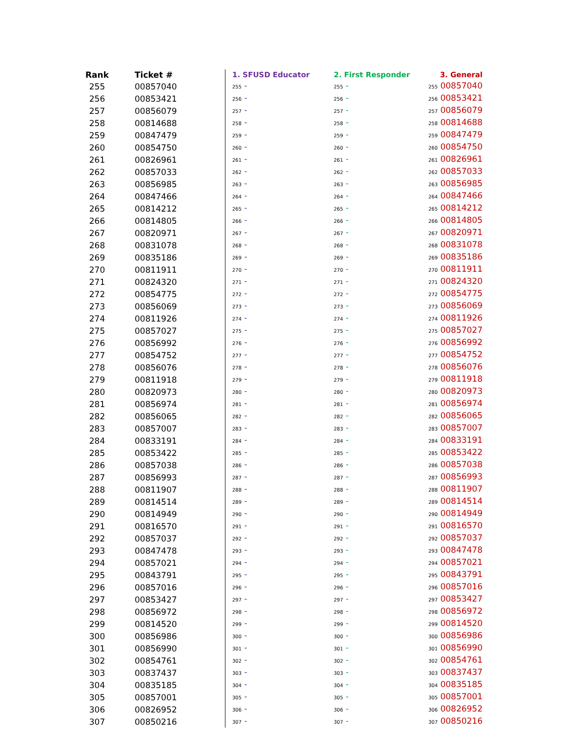| Rank | Ticket # | 1. SFUSD Educator | 2. First Responder | 3. General |
| --- | --- | --- | --- | --- |
| 255 | 00857040 | 255 - | 255 - | 255 00857040 |
| 256 | 00853421 | 256 - | 256 - | 256 00853421 |
| 257 | 00856079 | 257 - | 257 - | 257 00856079 |
| 258 | 00814688 | 258 - | 258 - | 258 00814688 |
| 259 | 00847479 | 259 - | 259 - | 259 00847479 |
| 260 | 00854750 | 260 - | 260 - | 260 00854750 |
| 261 | 00826961 | 261 - | 261 - | 261 00826961 |
| 262 | 00857033 | 262 - | 262 - | 262 00857033 |
| 263 | 00856985 | 263 - | 263 - | 263 00856985 |
| 264 | 00847466 | 264 - | 264 - | 264 00847466 |
| 265 | 00814212 | 265 - | 265 - | 265 00814212 |
| 266 | 00814805 | 266 - | 266 - | 266 00814805 |
| 267 | 00820971 | 267 - | 267 - | 267 00820971 |
| 268 | 00831078 | 268 - | 268 - | 268 00831078 |
| 269 | 00835186 | 269 - | 269 - | 269 00835186 |
| 270 | 00811911 | 270 - | 270 - | 270 00811911 |
| 271 | 00824320 | 271 - | 271 - | 271 00824320 |
| 272 | 00854775 | 272 - | 272 - | 272 00854775 |
| 273 | 00856069 | 273 - | 273 - | 273 00856069 |
| 274 | 00811926 | 274 - | 274 - | 274 00811926 |
| 275 | 00857027 | 275 - | 275 - | 275 00857027 |
| 276 | 00856992 | 276 - | 276 - | 276 00856992 |
| 277 | 00854752 | 277 - | 277 - | 277 00854752 |
| 278 | 00856076 | 278 - | 278 - | 278 00856076 |
| 279 | 00811918 | 279 - | 279 - | 279 00811918 |
| 280 | 00820973 | 280 - | 280 - | 280 00820973 |
| 281 | 00856974 | 281 - | 281 - | 281 00856974 |
| 282 | 00856065 | 282 - | 282 - | 282 00856065 |
| 283 | 00857007 | 283 - | 283 - | 283 00857007 |
| 284 | 00833191 | 284 - | 284 - | 284 00833191 |
| 285 | 00853422 | 285 - | 285 - | 285 00853422 |
| 286 | 00857038 | 286 - | 286 - | 286 00857038 |
| 287 | 00856993 | 287 - | 287 - | 287 00856993 |
| 288 | 00811907 | 288 - | 288 - | 288 00811907 |
| 289 | 00814514 | 289 - | 289 - | 289 00814514 |
| 290 | 00814949 | 290 - | 290 - | 290 00814949 |
| 291 | 00816570 | 291 - | 291 - | 291 00816570 |
| 292 | 00857037 | 292 - | 292 - | 292 00857037 |
| 293 | 00847478 | 293 - | 293 - | 293 00847478 |
| 294 | 00857021 | 294 - | 294 - | 294 00857021 |
| 295 | 00843791 | 295 - | 295 - | 295 00843791 |
| 296 | 00857016 | 296 - | 296 - | 296 00857016 |
| 297 | 00853427 | 297 - | 297 - | 297 00853427 |
| 298 | 00856972 | 298 - | 298 - | 298 00856972 |
| 299 | 00814520 | 299 - | 299 - | 299 00814520 |
| 300 | 00856986 | 300 - | 300 - | 300 00856986 |
| 301 | 00856990 | 301 - | 301 - | 301 00856990 |
| 302 | 00854761 | 302 - | 302 - | 302 00854761 |
| 303 | 00837437 | 303 - | 303 - | 303 00837437 |
| 304 | 00835185 | 304 - | 304 - | 304 00835185 |
| 305 | 00857001 | 305 - | 305 - | 305 00857001 |
| 306 | 00826952 | 306 - | 306 - | 306 00826952 |
| 307 | 00850216 | 307 - | 307 - | 307 00850216 |